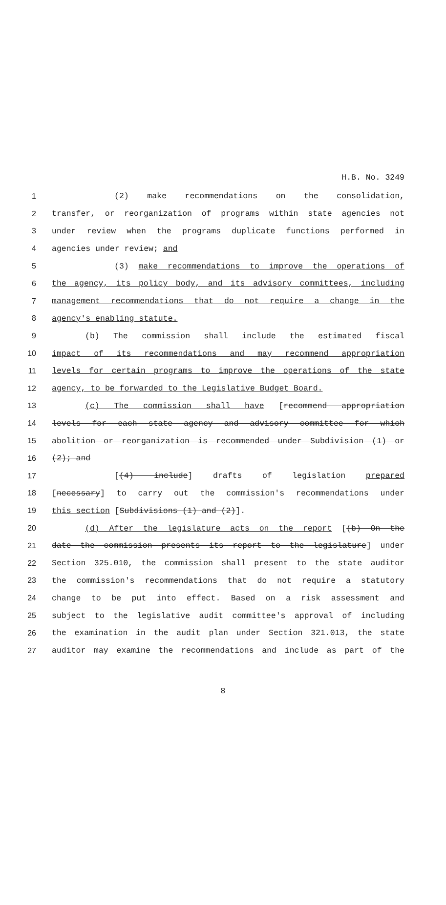H.B. No. 3249
1 (2) make recommendations on the consolidation,
2 transfer, or reorganization of programs within state agencies not
3 under review when the programs duplicate functions performed in
4 agencies under review; and
5 (3) make recommendations to improve the operations of
6 the agency, its policy body, and its advisory committees, including
7 management recommendations that do not require a change in the
8 agency's enabling statute.
9 (b) The commission shall include the estimated fiscal
10 impact of its recommendations and may recommend appropriation
11 levels for certain programs to improve the operations of the state
12 agency, to be forwarded to the Legislative Budget Board.
13 (c) The commission shall have [recommend appropriation
14 levels for each state agency and advisory committee for which
15 abolition or reorganization is recommended under Subdivision (1) or
16 (2); and
17 [(4) include] drafts of legislation prepared
18 [necessary] to carry out the commission's recommendations under
19 this section [Subdivisions (1) and (2)].
20 (d) After the legislature acts on the report [(b) On the
21 date the commission presents its report to the legislature] under
22 Section 325.010, the commission shall present to the state auditor
23 the commission's recommendations that do not require a statutory
24 change to be put into effect. Based on a risk assessment and
25 subject to the legislative audit committee's approval of including
26 the examination in the audit plan under Section 321.013, the state
27 auditor may examine the recommendations and include as part of the
8